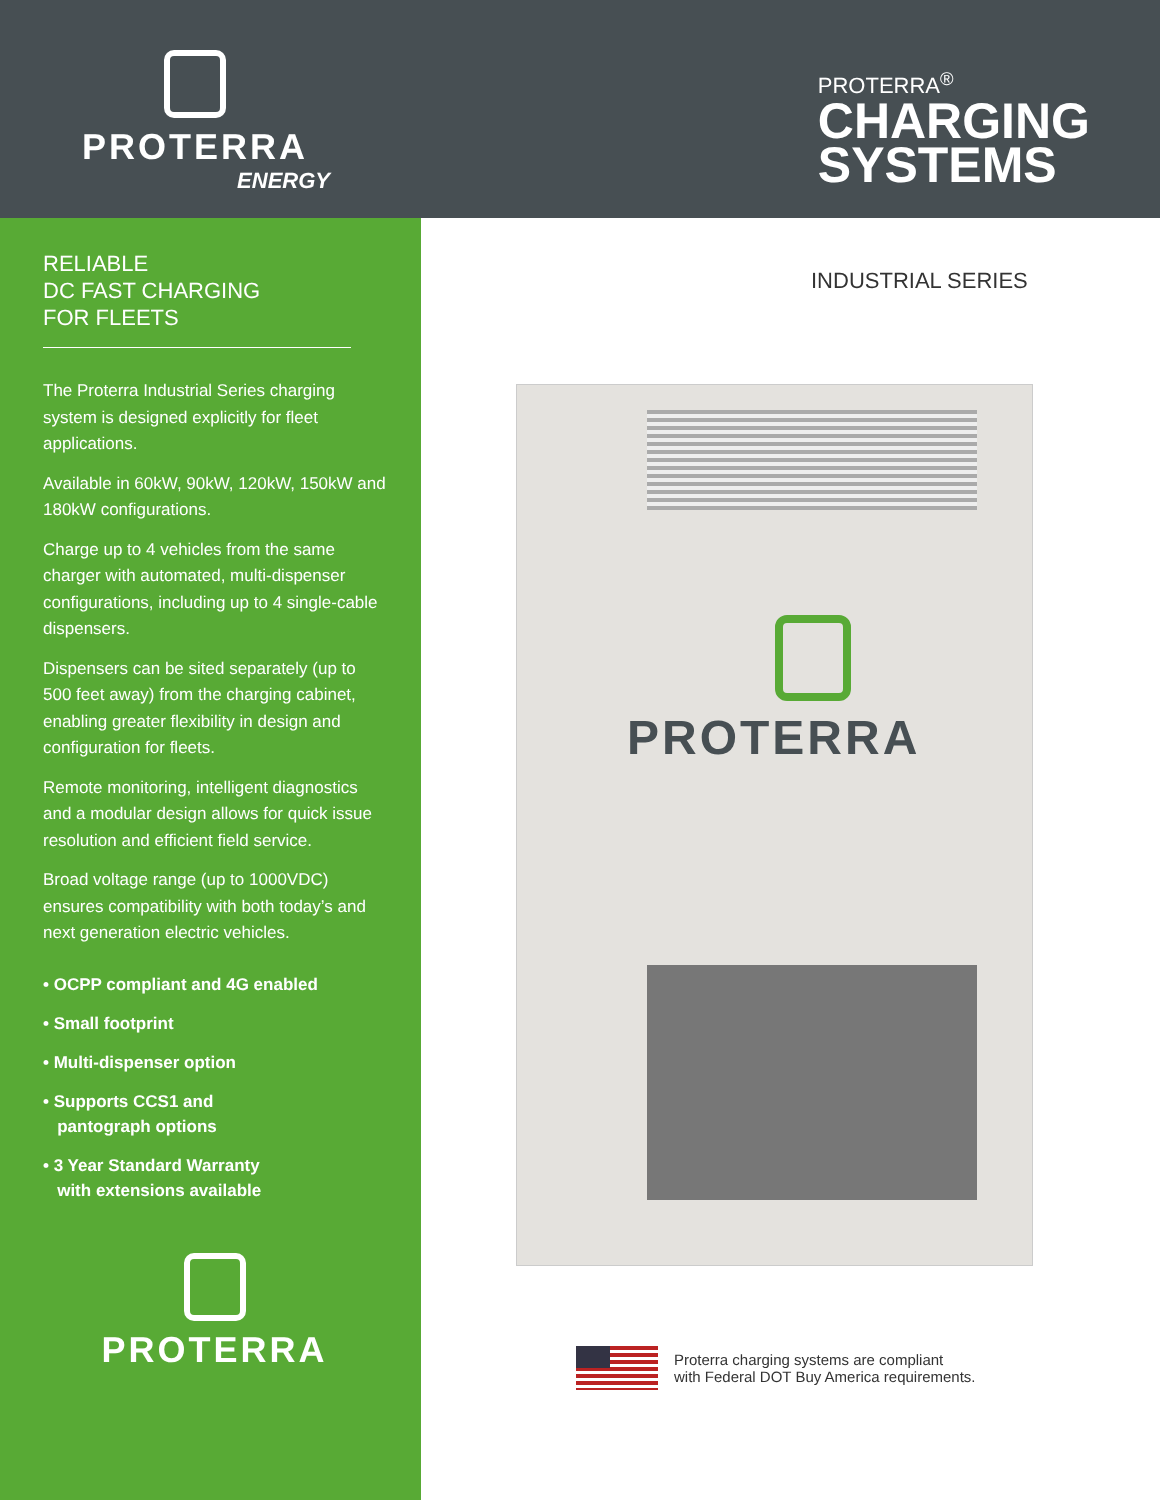PROTERRA
ENERGY
PROTERRA<sup>®</sup>
CHARGING
SYSTEMS
RELIABLE
DC FAST CHARGING
FOR FLEETS
The Proterra Industrial Series charging system is designed explicitly for fleet applications.
Available in 60kW, 90kW, 120kW, 150kW and 180kW configurations.
Charge up to 4 vehicles from the same charger with automated, multi-dispenser configurations, including up to 4 single-cable dispensers.
Dispensers can be sited separately (up to 500 feet away) from the charging cabinet, enabling greater flexibility in design and configuration for fleets.
Remote monitoring, intelligent diagnostics and a modular design allows for quick issue resolution and efficient field service.
Broad voltage range (up to 1000VDC) ensures compatibility with both today’s and next generation electric vehicles.
• OCPP compliant and 4G enabled
• Small footprint
• Multi-dispenser option
• Supports CCS1 and
pantograph options
• 3 Year Standard Warranty
with extensions available
PROTERRA
INDUSTRIAL SERIES
PROTERRA
Proterra charging systems are compliant
with Federal DOT Buy America requirements.